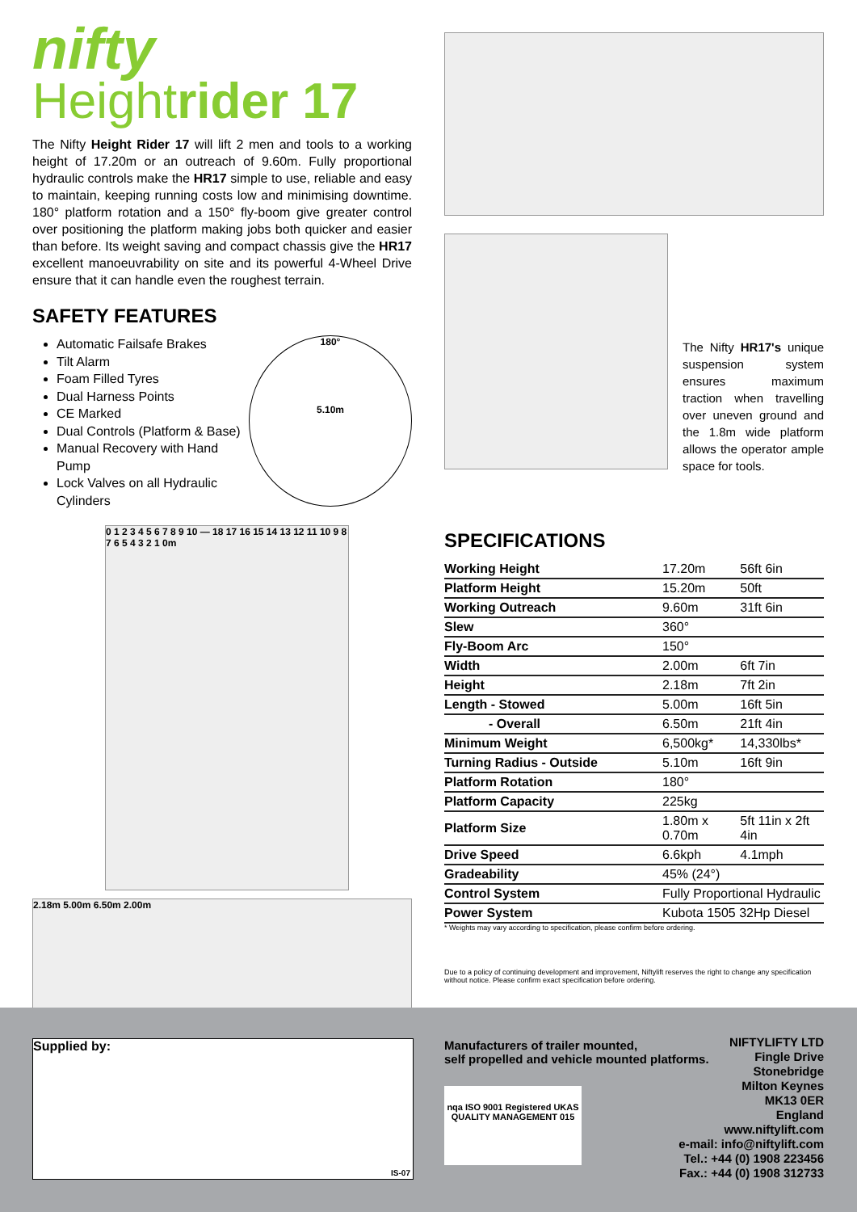nifty
Heightrider 17
The Nifty Height Rider 17 will lift 2 men and tools to a working height of 17.20m or an outreach of 9.60m. Fully proportional hydraulic controls make the HR17 simple to use, reliable and easy to maintain, keeping running costs low and minimising downtime. 180° platform rotation and a 150° fly-boom give greater control over positioning the platform making jobs both quicker and easier than before. Its weight saving and compact chassis give the HR17 excellent manoeuvrability on site and its powerful 4-Wheel Drive ensure that it can handle even the roughest terrain.
SAFETY FEATURES
180°
5.10m
Automatic Failsafe Brakes
Tilt Alarm
Foam Filled Tyres
Dual Harness Points
CE Marked
Dual Controls (Platform & Base)
Manual Recovery with Hand Pump
Lock Valves on all Hydraulic Cylinders
0 1 2 3 4 5 6 7 8 9 10 — 18 17 16 15 14 13 12 11 10 9 8 7 6 5 4 3 2 1 0m
2.18m 5.00m 6.50m 2.00m
The Nifty HR17's unique suspension system ensures maximum traction when travelling over uneven ground and the 1.8m wide platform allows the operator ample space for tools.
SPECIFICATIONS
| Working Height | 17.20m | 56ft 6in |
| Platform Height | 15.20m | 50ft |
| Working Outreach | 9.60m | 31ft 6in |
| Slew | 360° | |
| Fly-Boom Arc | 150° | |
| Width | 2.00m | 6ft 7in |
| Height | 2.18m | 7ft 2in |
| Length - Stowed | 5.00m | 16ft 5in |
| - Overall | 6.50m | 21ft 4in |
| Minimum Weight | 6,500kg* | 14,330lbs* |
| Turning Radius - Outside | 5.10m | 16ft 9in |
| Platform Rotation | 180° | |
| Platform Capacity | 225kg | |
| Platform Size | 1.80m x 0.70m | 5ft 11in x 2ft 4in |
| Drive Speed | 6.6kph | 4.1mph |
| Gradeability | 45% (24°) | |
| Control System | Fully Proportional Hydraulic | |
| Power System | Kubota 1505 32Hp Diesel | |
* Weights may vary according to specification, please confirm before ordering.
Due to a policy of continuing development and improvement, Niftylift reserves the right to change any specification without notice. Please confirm exact specification before ordering.
Supplied by:
IS-07
Manufacturers of trailer mounted,
self propelled and vehicle mounted platforms.
nqa ISO 9001 Registered UKAS QUALITY MANAGEMENT 015
NIFTYLIFTY LTD
Fingle Drive
Stonebridge
Milton Keynes
MK13 0ER
England
www.niftylift.com
e-mail: info@niftylift.com
Tel.: +44 (0) 1908 223456
Fax.: +44 (0) 1908 312733